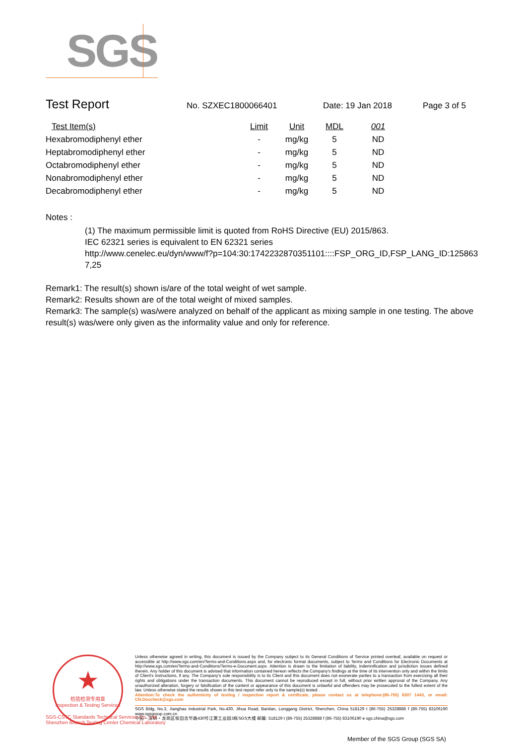SGS
Test Report
No. SZXEC1800066401 Date: 19 Jan 2018 Page 3 of 5
| Test Item(s) | Limit | Unit | MDL | 001 |
| --- | --- | --- | --- | --- |
| Hexabromodiphenyl ether | - | mg/kg | 5 | ND |
| Heptabromodiphenyl ether | - | mg/kg | 5 | ND |
| Octabromodiphenyl ether | - | mg/kg | 5 | ND |
| Nonabromodiphenyl ether | - | mg/kg | 5 | ND |
| Decabromodiphenyl ether | - | mg/kg | 5 | ND |
Notes :
(1) The maximum permissible limit is quoted from RoHS Directive (EU) 2015/863.
IEC 62321 series is equivalent to EN 62321 series
http://www.cenelec.eu/dyn/www/f?p=104:30:1742232870351101::::FSP_ORG_ID,FSP_LANG_ID:125863
7,25
Remark1: The result(s) shown is/are of the total weight of wet sample.
Remark2: Results shown are of the total weight of mixed samples.
Remark3: The sample(s) was/were analyzed on behalf of the applicant as mixing sample in one testing. The above result(s) was/were only given as the informality value and only for reference.
★
检验检测专用章
Inspection & Testing Services
Unless otherwise agreed in writing, this document is issued by the Company subject to its General Conditions of Service printed overleaf, available on request or accessible at http://www.sgs.com/en/Terms-and-Conditions.aspx and, for electronic format documents, subject to Terms and Conditions for Electronic Documents at http://www.sgs.com/en/Terms-and-Conditions/Terms-e-Document.aspx. Attention is drawn to the limitation of liability, indemnification and jurisdiction issues defined therein. Any holder of this document is advised that information contained hereon reflects the Company's findings at the time of its intervention only and within the limits of Client's instructions, if any. The Company's sole responsibility is to its Client and this document does not exonerate parties to a transaction from exercising all their rights and obligations under the transaction documents. This document cannot be reproduced except in full, without prior written approval of the Company. Any unauthorized alteration, forgery or falsification of the content or appearance of this document is unlawful and offenders may be prosecuted to the fullest extent of the law. Unless otherwise stated the results shown in this test report refer only to the sample(s) tested .
Attention:To check the authenticity of testing / inspection report & certificate, please contact us at telephone:(86-755) 8307 1443, or email: CN.Doccheck@sgs.com
SGS Bldg, No.3, Jianghao Industrial Park, No.430, Jihua Road, Bantian, Longgang District, Shenzhen, China 518129 t (86-755) 25328888 f (86-755) 83106190 www.sgsgroup.com.cn
中国・深圳・龙岗区坂田吉华路430号江灏工业园3栋SGS大楼 邮编: 518129 t (86-755) 25328888 f (86-755) 83106190 e sgs.china@sgs.com
SGS-CSTC Standards Technical Services Co., Ltd.
Shenzhen Branch Testing Center Chemical Laboratory
Member of the SGS Group (SGS SA)